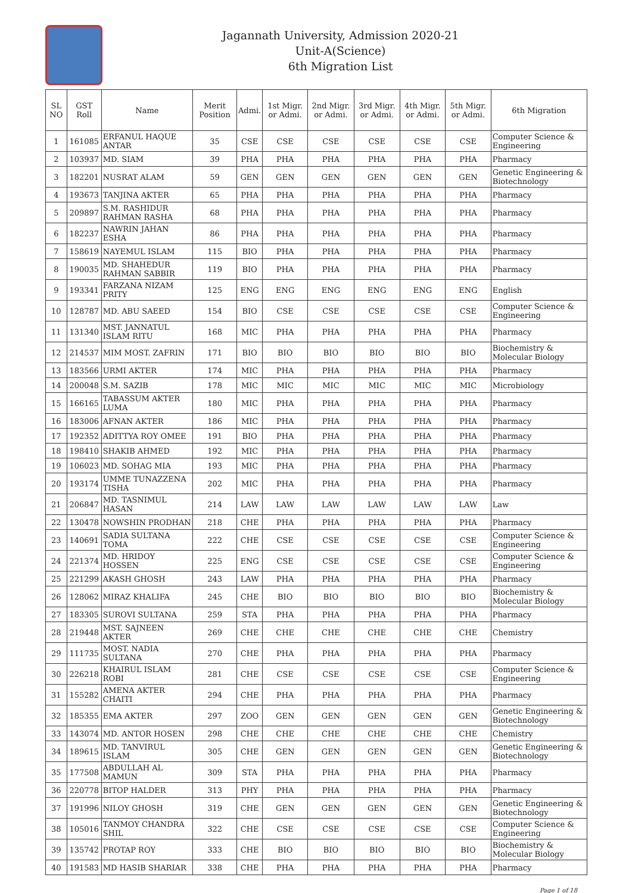Jagannath University, Admission 2020-21
Unit-A(Science)
6th Migration List
| SL NO | GST Roll | Name | Merit Position | Admi. | 1st Migr. or Admi. | 2nd Migr. or Admi. | 3rd Migr. or Admi. | 4th Migr. or Admi. | 5th Migr. or Admi. | 6th Migration |
| --- | --- | --- | --- | --- | --- | --- | --- | --- | --- | --- |
| 1 | 161085 | ERFANUL HAQUE ANTAR | 35 | CSE | CSE | CSE | CSE | CSE | CSE | Computer Science & Engineering |
| 2 | 103937 | MD. SIAM | 39 | PHA | PHA | PHA | PHA | PHA | PHA | Pharmacy |
| 3 | 182201 | NUSRAT ALAM | 59 | GEN | GEN | GEN | GEN | GEN | GEN | Genetic Engineering & Biotechnology |
| 4 | 193673 | TANJINA AKTER | 65 | PHA | PHA | PHA | PHA | PHA | PHA | Pharmacy |
| 5 | 209897 | S.M. RASHIDUR RAHMAN RASHA | 68 | PHA | PHA | PHA | PHA | PHA | PHA | Pharmacy |
| 6 | 182237 | NAWRIN JAHAN ESHA | 86 | PHA | PHA | PHA | PHA | PHA | PHA | Pharmacy |
| 7 | 158619 | NAYEMUL ISLAM | 115 | BIO | PHA | PHA | PHA | PHA | PHA | Pharmacy |
| 8 | 190035 | MD. SHAHEDUR RAHMAN SABBIR | 119 | BIO | PHA | PHA | PHA | PHA | PHA | Pharmacy |
| 9 | 193341 | FARZANA NIZAM PRITY | 125 | ENG | ENG | ENG | ENG | ENG | ENG | English |
| 10 | 128787 | MD. ABU SAEED | 154 | BIO | CSE | CSE | CSE | CSE | CSE | Computer Science & Engineering |
| 11 | 131340 | MST. JANNATUL ISLAM RITU | 168 | MIC | PHA | PHA | PHA | PHA | PHA | Pharmacy |
| 12 | 214537 | MIM MOST. ZAFRIN | 171 | BIO | BIO | BIO | BIO | BIO | BIO | Biochemistry & Molecular Biology |
| 13 | 183566 | URMI AKTER | 174 | MIC | PHA | PHA | PHA | PHA | PHA | Pharmacy |
| 14 | 200048 | S.M. SAZIB | 178 | MIC | MIC | MIC | MIC | MIC | MIC | Microbiology |
| 15 | 166165 | TABASSUM AKTER LUMA | 180 | MIC | PHA | PHA | PHA | PHA | PHA | Pharmacy |
| 16 | 183006 | AFNAN AKTER | 186 | MIC | PHA | PHA | PHA | PHA | PHA | Pharmacy |
| 17 | 192352 | ADITTYA ROY OMEE | 191 | BIO | PHA | PHA | PHA | PHA | PHA | Pharmacy |
| 18 | 198410 | SHAKIB AHMED | 192 | MIC | PHA | PHA | PHA | PHA | PHA | Pharmacy |
| 19 | 106023 | MD. SOHAG MIA | 193 | MIC | PHA | PHA | PHA | PHA | PHA | Pharmacy |
| 20 | 193174 | UMME TUNAZZENA TISHA | 202 | MIC | PHA | PHA | PHA | PHA | PHA | Pharmacy |
| 21 | 206847 | MD. TASNIMUL HASAN | 214 | LAW | LAW | LAW | LAW | LAW | LAW | Law |
| 22 | 130478 | NOWSHIN PRODHAN | 218 | CHE | PHA | PHA | PHA | PHA | PHA | Pharmacy |
| 23 | 140691 | SADIA SULTANA TOMA | 222 | CHE | CSE | CSE | CSE | CSE | CSE | Computer Science & Engineering |
| 24 | 221374 | MD. HRIDOY HOSSEN | 225 | ENG | CSE | CSE | CSE | CSE | CSE | Computer Science & Engineering |
| 25 | 221299 | AKASH GHOSH | 243 | LAW | PHA | PHA | PHA | PHA | PHA | Pharmacy |
| 26 | 128062 | MIRAZ KHALIFA | 245 | CHE | BIO | BIO | BIO | BIO | BIO | Biochemistry & Molecular Biology |
| 27 | 183305 | SUROVI SULTANA | 259 | STA | PHA | PHA | PHA | PHA | PHA | Pharmacy |
| 28 | 219448 | MST. SAJNEEN AKTER | 269 | CHE | CHE | CHE | CHE | CHE | CHE | Chemistry |
| 29 | 111735 | MOST. NADIA SULTANA | 270 | CHE | PHA | PHA | PHA | PHA | PHA | Pharmacy |
| 30 | 226218 | KHAIRUL ISLAM ROBI | 281 | CHE | CSE | CSE | CSE | CSE | CSE | Computer Science & Engineering |
| 31 | 155282 | AMENA AKTER CHAITI | 294 | CHE | PHA | PHA | PHA | PHA | PHA | Pharmacy |
| 32 | 185355 | EMA AKTER | 297 | ZOO | GEN | GEN | GEN | GEN | GEN | Genetic Engineering & Biotechnology |
| 33 | 143074 | MD. ANTOR HOSEN | 298 | CHE | CHE | CHE | CHE | CHE | CHE | Chemistry |
| 34 | 189615 | MD. TANVIRUL ISLAM | 305 | CHE | GEN | GEN | GEN | GEN | GEN | Genetic Engineering & Biotechnology |
| 35 | 177508 | ABDULLAH AL MAMUN | 309 | STA | PHA | PHA | PHA | PHA | PHA | Pharmacy |
| 36 | 220778 | BITOP HALDER | 313 | PHY | PHA | PHA | PHA | PHA | PHA | Pharmacy |
| 37 | 191996 | NILOY GHOSH | 319 | CHE | GEN | GEN | GEN | GEN | GEN | Genetic Engineering & Biotechnology |
| 38 | 105016 | TANMOY CHANDRA SHIL | 322 | CHE | CSE | CSE | CSE | CSE | CSE | Computer Science & Engineering |
| 39 | 135742 | PROTAP ROY | 333 | CHE | BIO | BIO | BIO | BIO | BIO | Biochemistry & Molecular Biology |
| 40 | 191583 | MD HASIB SHARIAR | 338 | CHE | PHA | PHA | PHA | PHA | PHA | Pharmacy |
Page 1 of 18